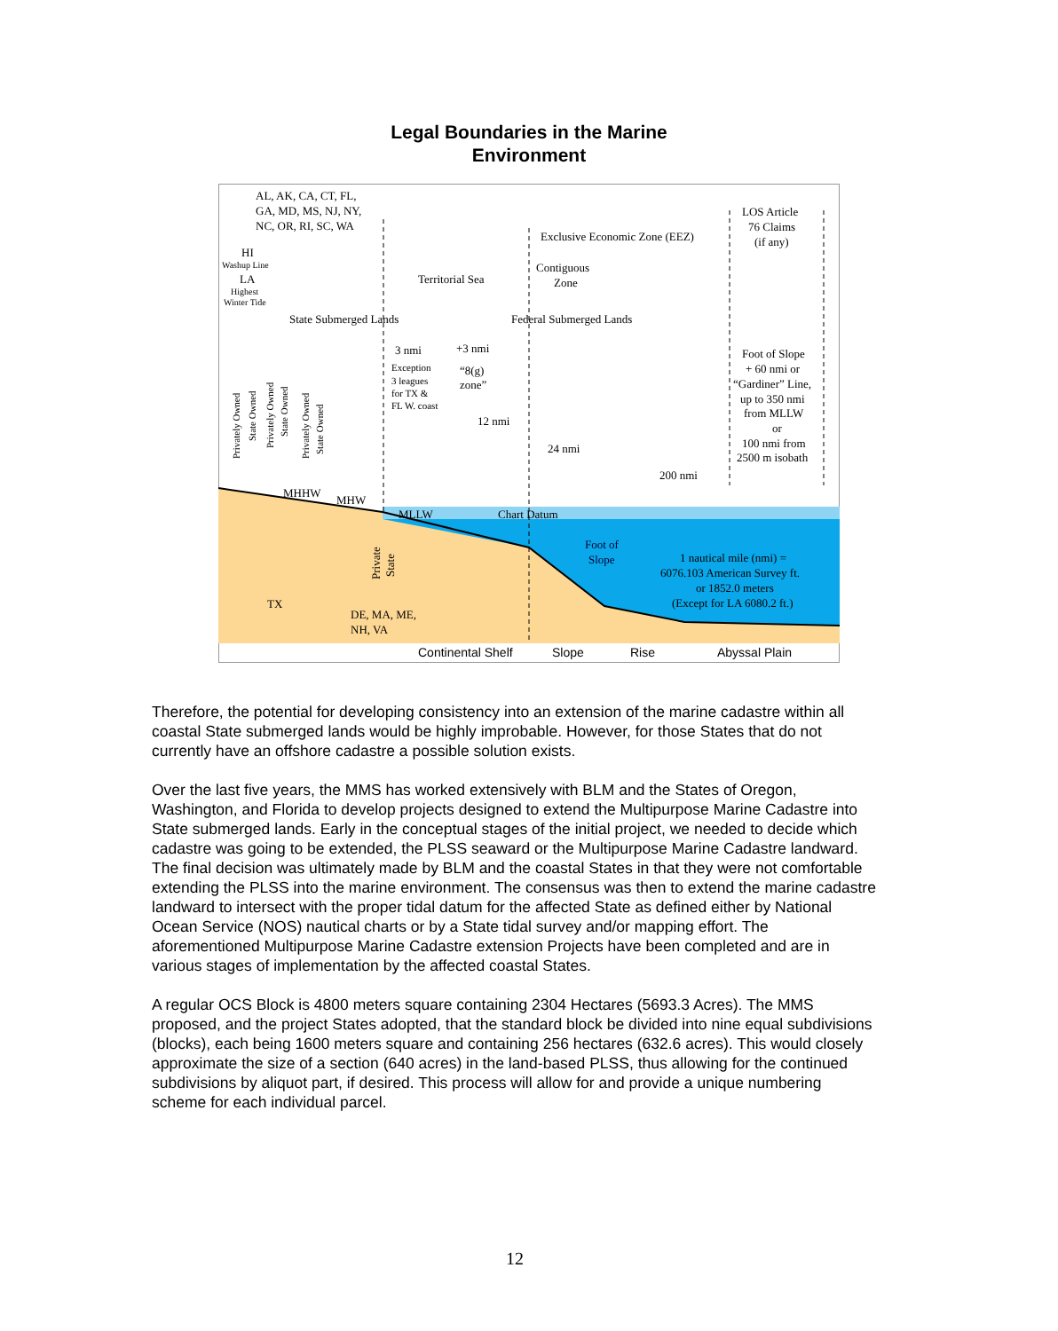Legal Boundaries in the Marine
Environment
AL, AK, CA, CT, FL,
GA, MD, MS, NJ, NY,
NC, OR, RI, SC, WA
HI
Washup Line
LA
Highest
Winter Tide
Exclusive Economic Zone (EEZ)
LOS Article
76 Claims
(if any)
Contiguous
Zone
Territorial Sea
State Submerged Lands
Federal Submerged Lands
3 nmi
+3 nmi
Exception
3 leagues
for TX &
FL W. coast
“8(g)
zone”
12 nmi
24 nmi
200 nmi
Foot of Slope
+ 60 nmi or
“Gardiner” Line,
up to 350 nmi
from MLLW
or
100 nmi from
2500 m isobath
Privately Owned
State Owned
Privately Owned
State Owned
Privately Owned
State Owned
MHHW
MHW
MLLW
Chart Datum
Private
State
Foot of
Slope
1 nautical mile (nmi) =
6076.103 American Survey ft.
or 1852.0 meters
(Except for LA 6080.2 ft.)
TX
DE, MA, ME,
NH, VA
Continental Shelf
Slope
Rise
Abyssal Plain
Therefore, the potential for developing consistency into an extension of the marine cadastre within all coastal State submerged lands would be highly improbable. However, for those States that do not currently have an offshore cadastre a possible solution exists.
Over the last five years, the MMS has worked extensively with BLM and the States of Oregon, Washington, and Florida to develop projects designed to extend the Multipurpose Marine Cadastre into State submerged lands. Early in the conceptual stages of the initial project, we needed to decide which cadastre was going to be extended, the PLSS seaward or the Multipurpose Marine Cadastre landward. The final decision was ultimately made by BLM and the coastal States in that they were not comfortable extending the PLSS into the marine environment. The consensus was then to extend the marine cadastre landward to intersect with the proper tidal datum for the affected State as defined either by National Ocean Service (NOS) nautical charts or by a State tidal survey and/or mapping effort. The aforementioned Multipurpose Marine Cadastre extension Projects have been completed and are in various stages of implementation by the affected coastal States.
A regular OCS Block is 4800 meters square containing 2304 Hectares (5693.3 Acres). The MMS proposed, and the project States adopted, that the standard block be divided into nine equal subdivisions (blocks), each being 1600 meters square and containing 256 hectares (632.6 acres). This would closely approximate the size of a section (640 acres) in the land-based PLSS, thus allowing for the continued subdivisions by aliquot part, if desired. This process will allow for and provide a unique numbering scheme for each individual parcel.
12